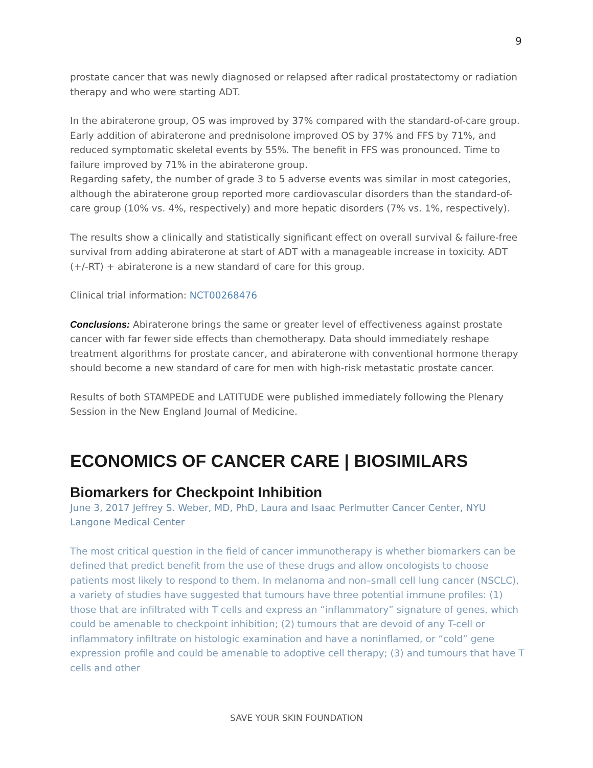9
prostate cancer that was newly diagnosed or relapsed after radical prostatectomy or radiation therapy and who were starting ADT.
In the abiraterone group, OS was improved by 37% compared with the standard-of-care group. Early addition of abiraterone and prednisolone improved OS by 37% and FFS by 71%, and reduced symptomatic skeletal events by 55%. The benefit in FFS was pronounced. Time to failure improved by 71% in the abiraterone group.
Regarding safety, the number of grade 3 to 5 adverse events was similar in most categories, although the abiraterone group reported more cardiovascular disorders than the standard-of-care group (10% vs. 4%, respectively) and more hepatic disorders (7% vs. 1%, respectively).
The results show a clinically and statistically significant effect on overall survival & failure-free survival from adding abiraterone at start of ADT with a manageable increase in toxicity. ADT (+/-RT) + abiraterone is a new standard of care for this group.
Clinical trial information: NCT00268476
Conclusions: Abiraterone brings the same or greater level of effectiveness against prostate cancer with far fewer side effects than chemotherapy. Data should immediately reshape treatment algorithms for prostate cancer, and abiraterone with conventional hormone therapy should become a new standard of care for men with high-risk metastatic prostate cancer.
Results of both STAMPEDE and LATITUDE were published immediately following the Plenary Session in the New England Journal of Medicine.
ECONOMICS OF CANCER CARE | BIOSIMILARS
Biomarkers for Checkpoint Inhibition
June 3, 2017 Jeffrey S. Weber, MD, PhD, Laura and Isaac Perlmutter Cancer Center, NYU Langone Medical Center
The most critical question in the field of cancer immunotherapy is whether biomarkers can be defined that predict benefit from the use of these drugs and allow oncologists to choose patients most likely to respond to them. In melanoma and non–small cell lung cancer (NSCLC), a variety of studies have suggested that tumours have three potential immune profiles: (1) those that are infiltrated with T cells and express an “inflammatory” signature of genes, which could be amenable to checkpoint inhibition; (2) tumours that are devoid of any T-cell or inflammatory infiltrate on histologic examination and have a noninflamed, or “cold” gene expression profile and could be amenable to adoptive cell therapy; (3) and tumours that have T cells and other
SAVE YOUR SKIN FOUNDATION